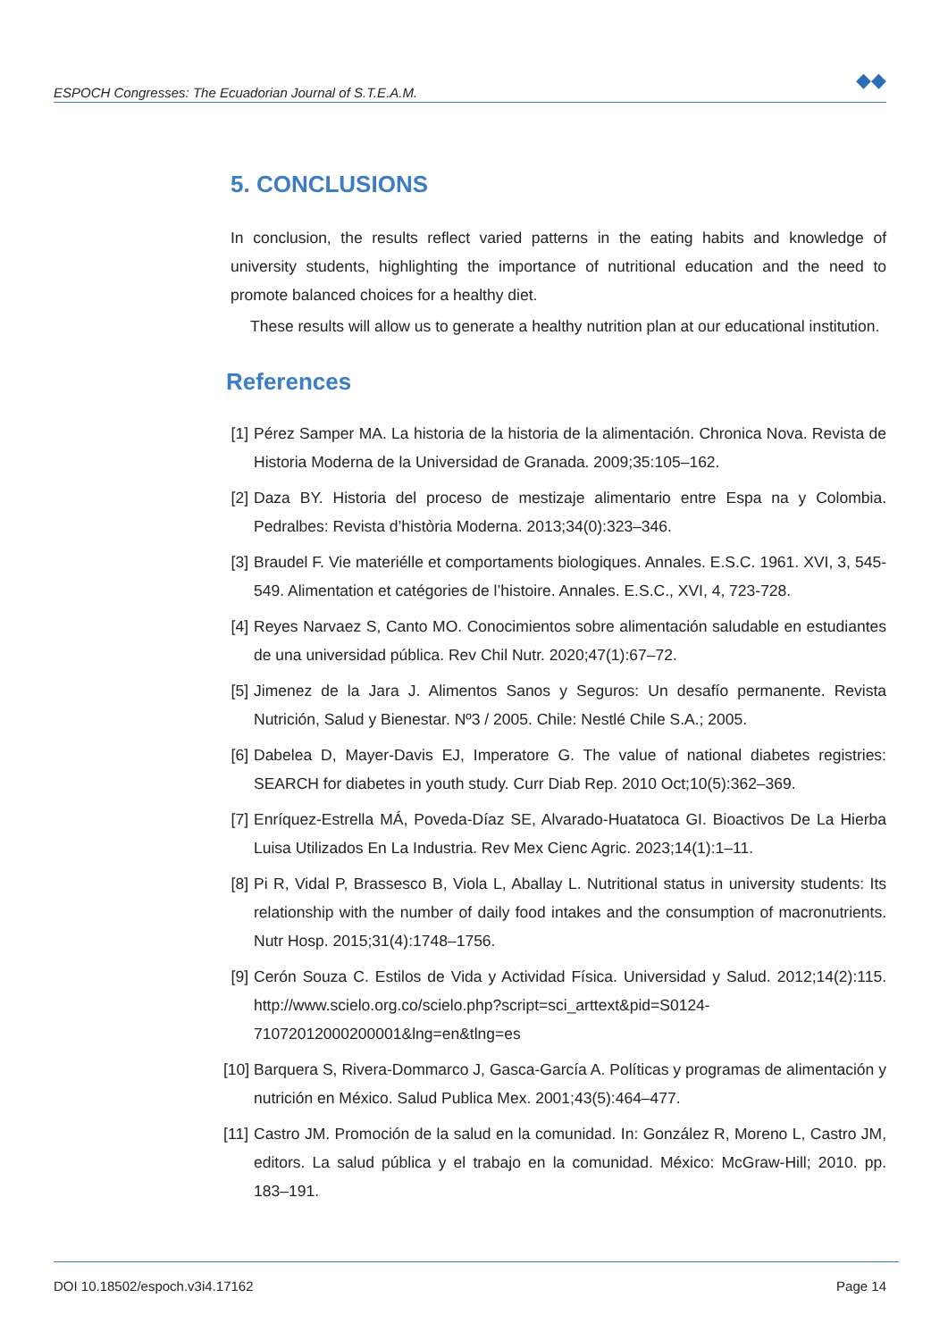ESPOCH Congresses: The Ecuadorian Journal of S.T.E.A.M.
◆◆
5. CONCLUSIONS
In conclusion, the results reflect varied patterns in the eating habits and knowledge of university students, highlighting the importance of nutritional education and the need to promote balanced choices for a healthy diet.
These results will allow us to generate a healthy nutrition plan at our educational institution.
References
[1] Pérez Samper MA. La historia de la historia de la alimentación. Chronica Nova. Revista de Historia Moderna de la Universidad de Granada. 2009;35:105–162.
[2] Daza BY. Historia del proceso de mestizaje alimentario entre Espa na y Colombia. Pedralbes: Revista d’història Moderna. 2013;34(0):323–346.
[3] Braudel F. Vie materiélle et comportaments biologiques. Annales. E.S.C. 1961. XVI, 3, 545-549. Alimentation et catégories de l’histoire. Annales. E.S.C., XVI, 4, 723-728.
[4] Reyes Narvaez S, Canto MO. Conocimientos sobre alimentación saludable en estudiantes de una universidad pública. Rev Chil Nutr. 2020;47(1):67–72.
[5] Jimenez de la Jara J. Alimentos Sanos y Seguros: Un desafío permanente. Revista Nutrición, Salud y Bienestar. Nº3 / 2005. Chile: Nestlé Chile S.A.; 2005.
[6] Dabelea D, Mayer-Davis EJ, Imperatore G. The value of national diabetes registries: SEARCH for diabetes in youth study. Curr Diab Rep. 2010 Oct;10(5):362–369.
[7] Enríquez-Estrella MÁ, Poveda-Díaz SE, Alvarado-Huatatoca GI. Bioactivos De La Hierba Luisa Utilizados En La Industria. Rev Mex Cienc Agric. 2023;14(1):1–11.
[8] Pi R, Vidal P, Brassesco B, Viola L, Aballay L. Nutritional status in university students: Its relationship with the number of daily food intakes and the consumption of macronutrients. Nutr Hosp. 2015;31(4):1748–1756.
[9] Cerón Souza C. Estilos de Vida y Actividad Física. Universidad y Salud. 2012;14(2):115. http://www.scielo.org.co/scielo.php?script=sci_arttext&pid=S0124-71072012000200001&lng=en&tlng=es
[10] Barquera S, Rivera-Dommarco J, Gasca-García A. Políticas y programas de alimentación y nutrición en México. Salud Publica Mex. 2001;43(5):464–477.
[11] Castro JM. Promoción de la salud en la comunidad. In: González R, Moreno L, Castro JM, editors. La salud pública y el trabajo en la comunidad. México: McGraw-Hill; 2010. pp. 183–191.
DOI 10.18502/espoch.v3i4.17162 Page 14